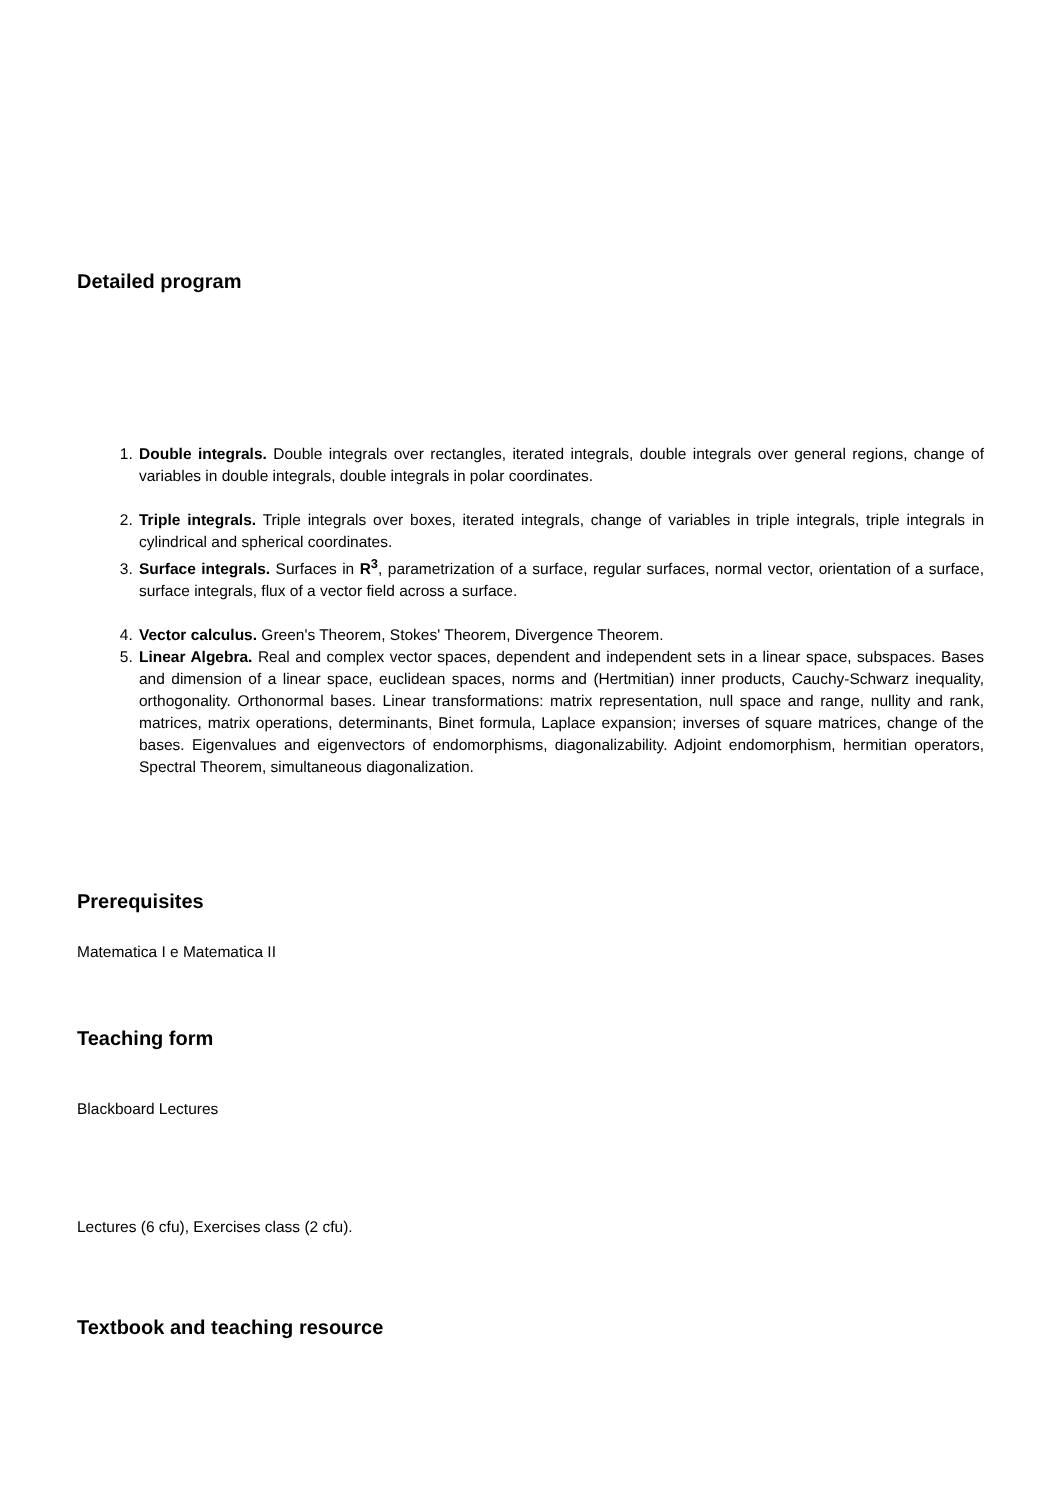Detailed program
1. Double integrals. Double integrals over rectangles, iterated integrals, double integrals over general regions, change of variables in double integrals, double integrals in polar coordinates.
2. Triple integrals. Triple integrals over boxes, iterated integrals, change of variables in triple integrals, triple integrals in cylindrical and spherical coordinates.
3. Surface integrals. Surfaces in R<sup>3</sup>, parametrization of a surface, regular surfaces, normal vector, orientation of a surface, surface integrals, flux of a vector field across a surface.
4. Vector calculus. Green's Theorem, Stokes' Theorem, Divergence Theorem.
5. Linear Algebra. Real and complex vector spaces, dependent and independent sets in a linear space, subspaces. Bases and dimension of a linear space, euclidean spaces, norms and (Hertmitian) inner products, Cauchy-Schwarz inequality, orthogonality. Orthonormal bases. Linear transformations: matrix representation, null space and range, nullity and rank, matrices, matrix operations, determinants, Binet formula, Laplace expansion; inverses of square matrices, change of the bases. Eigenvalues and eigenvectors of endomorphisms, diagonalizability. Adjoint endomorphism, hermitian operators, Spectral Theorem, simultaneous diagonalization.
Prerequisites
Matematica I e Matematica II
Teaching form
Blackboard Lectures
Lectures (6 cfu), Exercises class (2 cfu).
Textbook and teaching resource